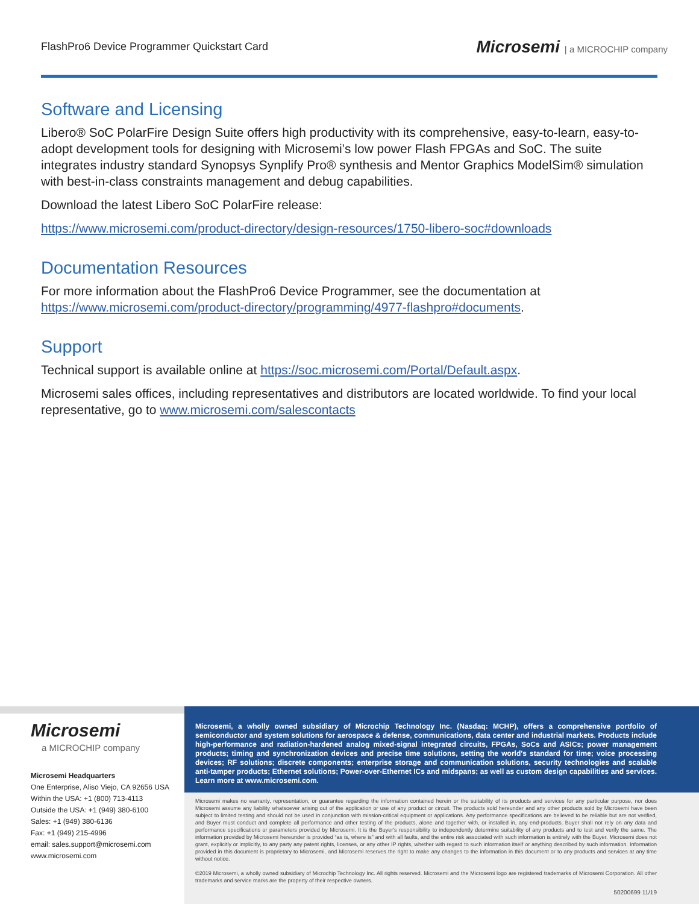FlashPro6 Device Programmer Quickstart Card
Microsemi | a MICROCHIP company
Software and Licensing
Libero® SoC PolarFire Design Suite offers high productivity with its comprehensive, easy-to-learn, easy-to-adopt development tools for designing with Microsemi’s low power Flash FPGAs and SoC. The suite integrates industry standard Synopsys Synplify Pro® synthesis and Mentor Graphics ModelSim® simulation with best-in-class constraints management and debug capabilities.
Download the latest Libero SoC PolarFire release:
https://www.microsemi.com/product-directory/design-resources/1750-libero-soc#downloads
Documentation Resources
For more information about the FlashPro6 Device Programmer, see the documentation at https://www.microsemi.com/product-directory/programming/4977-flashpro#documents.
Support
Technical support is available online at https://soc.microsemi.com/Portal/Default.aspx.
Microsemi sales offices, including representatives and distributors are located worldwide. To find your local representative, go to www.microsemi.com/salescontacts
Microsemi
a MICROCHIP company
Microsemi Headquarters
One Enterprise, Aliso Viejo, CA 92656 USA
Within the USA: +1 (800) 713-4113
Outside the USA: +1 (949) 380-6100
Sales: +1 (949) 380-6136
Fax: +1 (949) 215-4996
email: sales.support@microsemi.com
www.microsemi.com
Microsemi, a wholly owned subsidiary of Microchip Technology Inc. (Nasdaq: MCHP), offers a comprehensive portfolio of semiconductor and system solutions for aerospace & defense, communications, data center and industrial markets. Products include high-performance and radiation-hardened analog mixed-signal integrated circuits, FPGAs, SoCs and ASICs; power management products; timing and synchronization devices and precise time solutions, setting the world's standard for time; voice processing devices; RF solutions; discrete components; enterprise storage and communication solutions, security technologies and scalable anti-tamper products; Ethernet solutions; Power-over-Ethernet ICs and midspans; as well as custom design capabilities and services. Learn more at www.microsemi.com.
Microsemi makes no warranty, representation, or guarantee regarding the information contained herein or the suitability of its products and services for any particular purpose, nor does Microsemi assume any liability whatsoever arising out of the application or use of any product or circuit. The products sold hereunder and any other products sold by Microsemi have been subject to limited testing and should not be used in conjunction with mission-critical equipment or applications. Any performance specifications are believed to be reliable but are not verified, and Buyer must conduct and complete all performance and other testing of the products, alone and together with, or installed in, any end-products. Buyer shall not rely on any data and performance specifications or parameters provided by Microsemi. It is the Buyer's responsibility to independently determine suitability of any products and to test and verify the same. The information provided by Microsemi hereunder is provided “as is, where is” and with all faults, and the entire risk associated with such information is entirely with the Buyer. Microsemi does not grant, explicitly or implicitly, to any party any patent rights, licenses, or any other IP rights, whether with regard to such information itself or anything described by such information. Information provided in this document is proprietary to Microsemi, and Microsemi reserves the right to make any changes to the information in this document or to any products and services at any time without notice.
©2019 Microsemi, a wholly owned subsidiary of Microchip Technology Inc. All rights reserved. Microsemi and the Microsemi logo are registered trademarks of Microsemi Corporation. All other trademarks and service marks are the property of their respective owners.
50200699 11/19